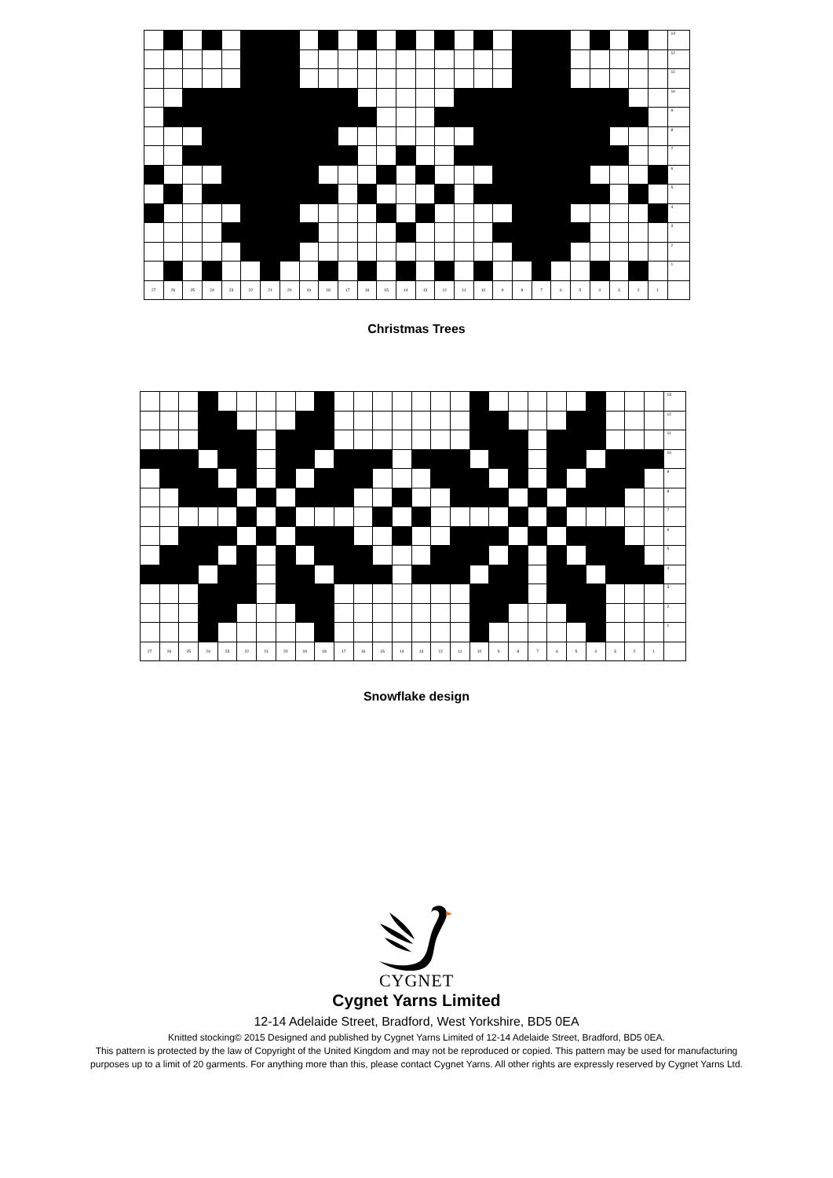| | | | | | | | | | | | | | | | | | | | | | | | | | | | 13 |
| | | | | | | | | | | | | | | | | | | | | | | | | | | | 12 |
| | | | | | | | | | | | | | | | | | | | | | | | | | | | 11 |
| | | | | | | | | | | | | | | | | | | | | | | | | | | | 10 |
| | | | | | | | | | | | | | | | | | | | | | | | | | | | 9 |
| | | | | | | | | | | | | | | | | | | | | | | | | | | | 8 |
| | | | | | | | | | | | | | | | | | | | | | | | | | | | 7 |
| | | | | | | | | | | | | | | | | | | | | | | | | | | | 6 |
| | | | | | | | | | | | | | | | | | | | | | | | | | | | 5 |
| | | | | | | | | | | | | | | | | | | | | | | | | | | | 4 |
| | | | | | | | | | | | | | | | | | | | | | | | | | | | 3 |
| | | | | | | | | | | | | | | | | | | | | | | | | | | | 2 |
| | | | | | | | | | | | | | | | | | | | | | | | | | | | 1 |
| 27 | 26 | 25 | 24 | 23 | 22 | 21 | 20 | 19 | 18 | 17 | 16 | 15 | 14 | 13 | 12 | 11 | 10 | 9 | 8 | 7 | 6 | 5 | 4 | 3 | 2 | 1 | |
Christmas Trees
| | | | | | | | | | | | | | | | | | | | | | | | | | | | 13 |
| | | | | | | | | | | | | | | | | | | | | | | | | | | | 12 |
| | | | | | | | | | | | | | | | | | | | | | | | | | | | 11 |
| | | | | | | | | | | | | | | | | | | | | | | | | | | | 10 |
| | | | | | | | | | | | | | | | | | | | | | | | | | | | 9 |
| | | | | | | | | | | | | | | | | | | | | | | | | | | | 8 |
| | | | | | | | | | | | | | | | | | | | | | | | | | | | 7 |
| | | | | | | | | | | | | | | | | | | | | | | | | | | | 6 |
| | | | | | | | | | | | | | | | | | | | | | | | | | | | 5 |
| | | | | | | | | | | | | | | | | | | | | | | | | | | | 4 |
| | | | | | | | | | | | | | | | | | | | | | | | | | | | 3 |
| | | | | | | | | | | | | | | | | | | | | | | | | | | | 2 |
| | | | | | | | | | | | | | | | | | | | | | | | | | | | 1 |
| 27 | 26 | 25 | 24 | 23 | 22 | 21 | 20 | 19 | 18 | 17 | 16 | 15 | 14 | 13 | 12 | 11 | 10 | 9 | 8 | 7 | 6 | 5 | 4 | 3 | 2 | 1 | |
Snowflake design
CYGNET
Cygnet Yarns Limited
12-14 Adelaide Street, Bradford, West Yorkshire, BD5 0EA
Knitted stocking© 2015 Designed and published by Cygnet Yarns Limited of 12-14 Adelaide Street, Bradford, BD5 0EA.
This pattern is protected by the law of Copyright of the United Kingdom and may not be reproduced or copied. This pattern may be used for manufacturing
purposes up to a limit of 20 garments. For anything more than this, please contact Cygnet Yarns. All other rights are expressly reserved by Cygnet Yarns Ltd.